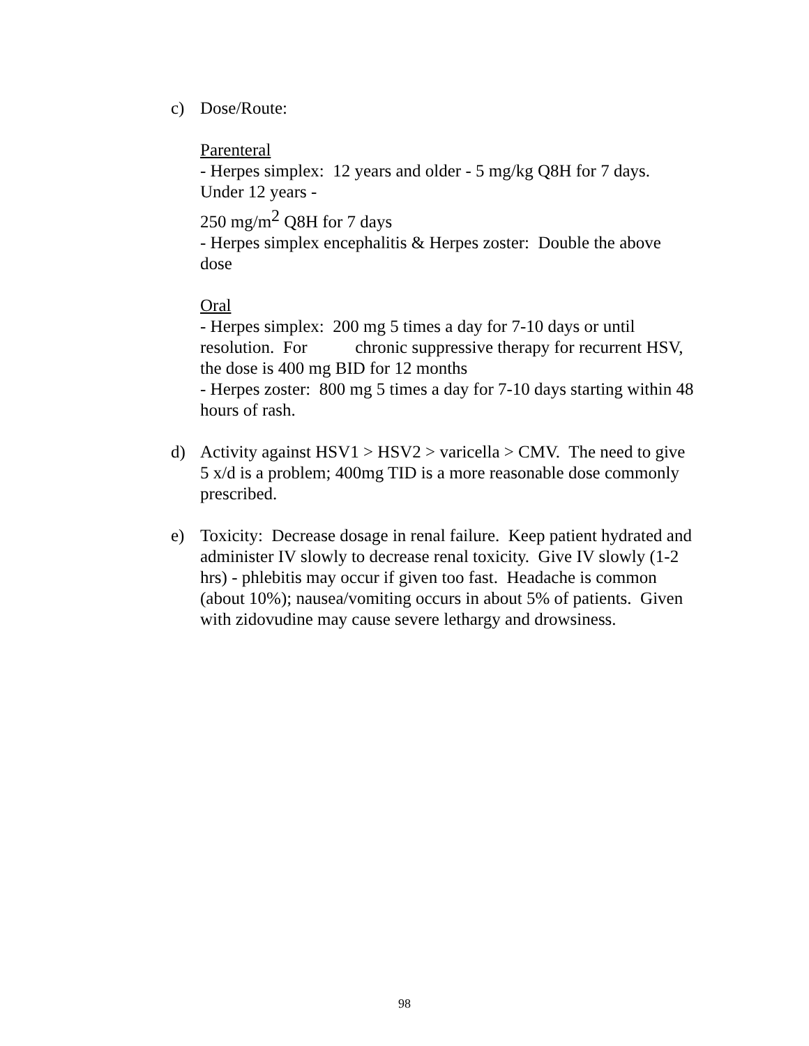c)
Dose/Route:
Parenteral
- Herpes simplex: 12 years and older - 5 mg/kg Q8H for 7 days. Under 12 years -
250 mg/m<sup>2</sup> Q8H for 7 days
- Herpes simplex encephalitis & Herpes zoster: Double the above dose
Oral
- Herpes simplex: 200 mg 5 times a day for 7-10 days or until resolution. For chronic suppressive therapy for recurrent HSV, the dose is 400 mg BID for 12 months
- Herpes zoster: 800 mg 5 times a day for 7-10 days starting within 48 hours of rash.
d)
Activity against HSV1 > HSV2 > varicella > CMV. The need to give 5 x/d is a problem; 400mg TID is a more reasonable dose commonly prescribed.
e)
Toxicity: Decrease dosage in renal failure. Keep patient hydrated and administer IV slowly to decrease renal toxicity. Give IV slowly (1-2 hrs) - phlebitis may occur if given too fast. Headache is common (about 10%); nausea/vomiting occurs in about 5% of patients. Given with zidovudine may cause severe lethargy and drowsiness.
98